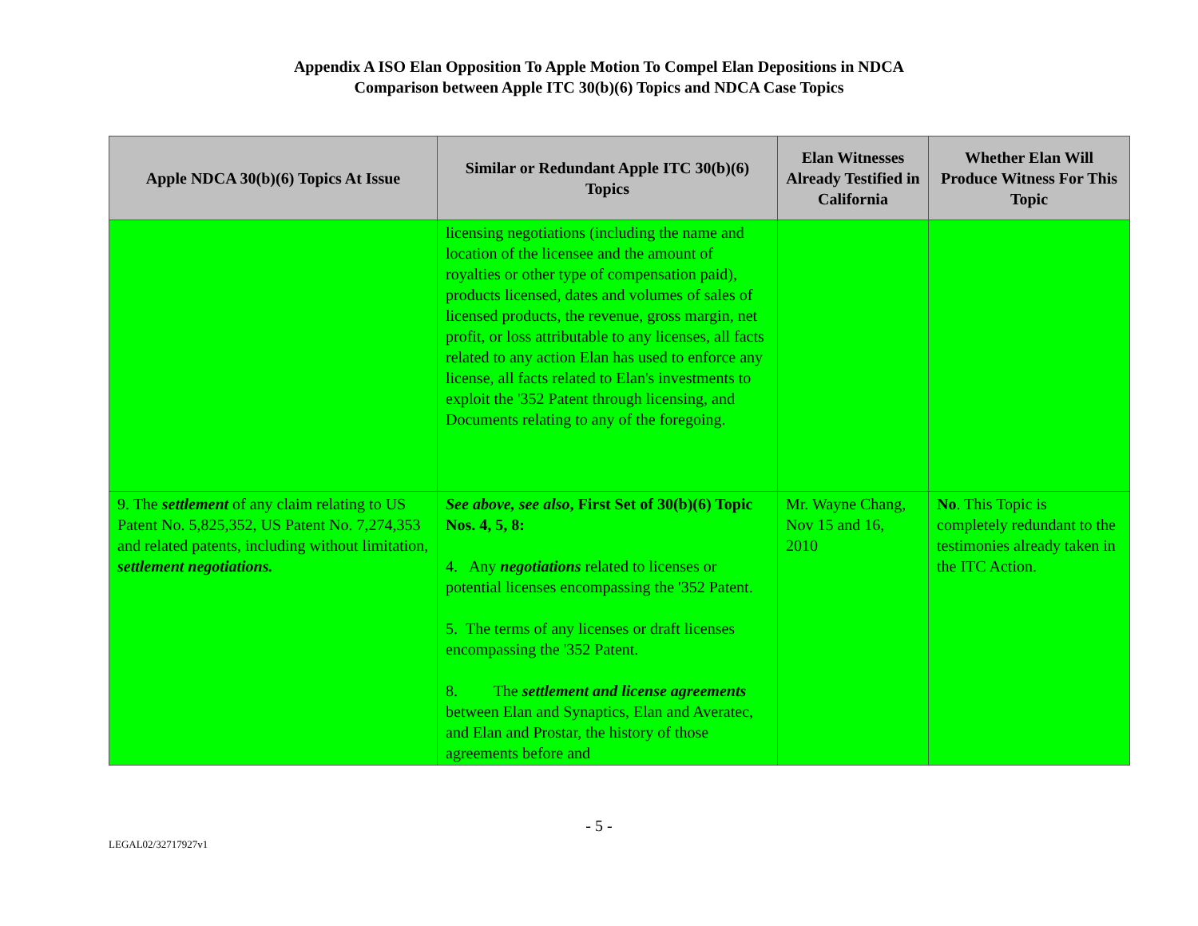Appendix A ISO Elan Opposition To Apple Motion To Compel Elan Depositions in NDCA
Comparison between Apple ITC 30(b)(6) Topics and NDCA Case Topics
| Apple NDCA 30(b)(6) Topics At Issue | Similar or Redundant Apple ITC 30(b)(6) Topics | Elan Witnesses Already Testified in California | Whether Elan Will Produce Witness For This Topic |
| --- | --- | --- | --- |
| | licensing negotiations (including the name and location of the licensee and the amount of royalties or other type of compensation paid), products licensed, dates and volumes of sales of licensed products, the revenue, gross margin, net profit, or loss attributable to any licenses, all facts related to any action Elan has used to enforce any license, all facts related to Elan's investments to exploit the '352 Patent through licensing, and Documents relating to any of the foregoing. | | |
| 9. The settlement of any claim relating to US Patent No. 5,825,352, US Patent No. 7,274,353 and related patents, including without limitation, settlement negotiations. | See above, see also , First Set of 30(b)(6) Topic Nos. 4, 5, 8: 4. Any negotiations related to licenses or potential licenses encompassing the '352 Patent. 5. The terms of any licenses or draft licenses encompassing the '352 Patent. 8. The settlement and license agreements between Elan and Synaptics, Elan and Averatec, and Elan and Prostar, the history of those agreements before and | Mr. Wayne Chang, Nov 15 and 16, 2010 | No . This Topic is completely redundant to the testimonies already taken in the ITC Action. |
- 5 -
LEGAL02/32717927v1